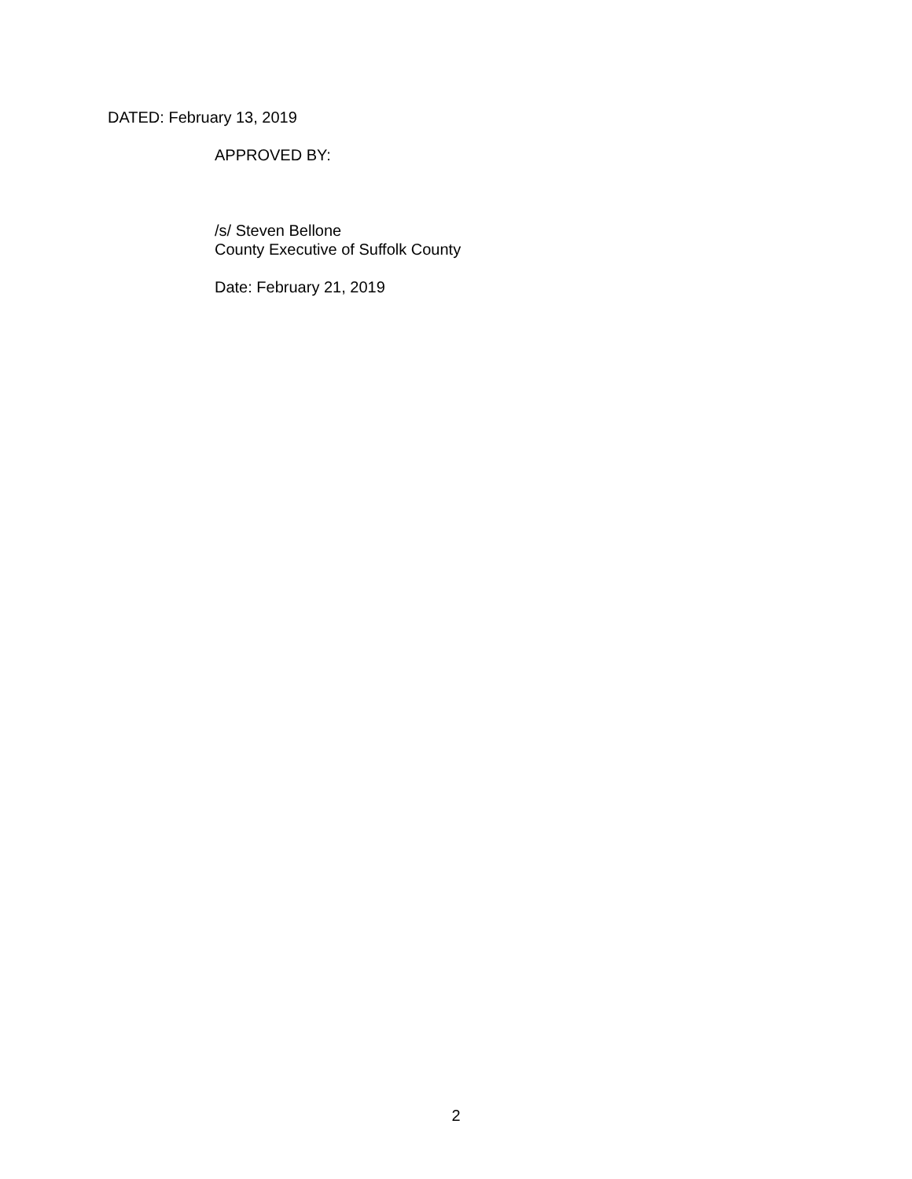DATED: February 13, 2019
APPROVED BY:
/s/ Steven Bellone
County Executive of Suffolk County
Date: February 21, 2019
2